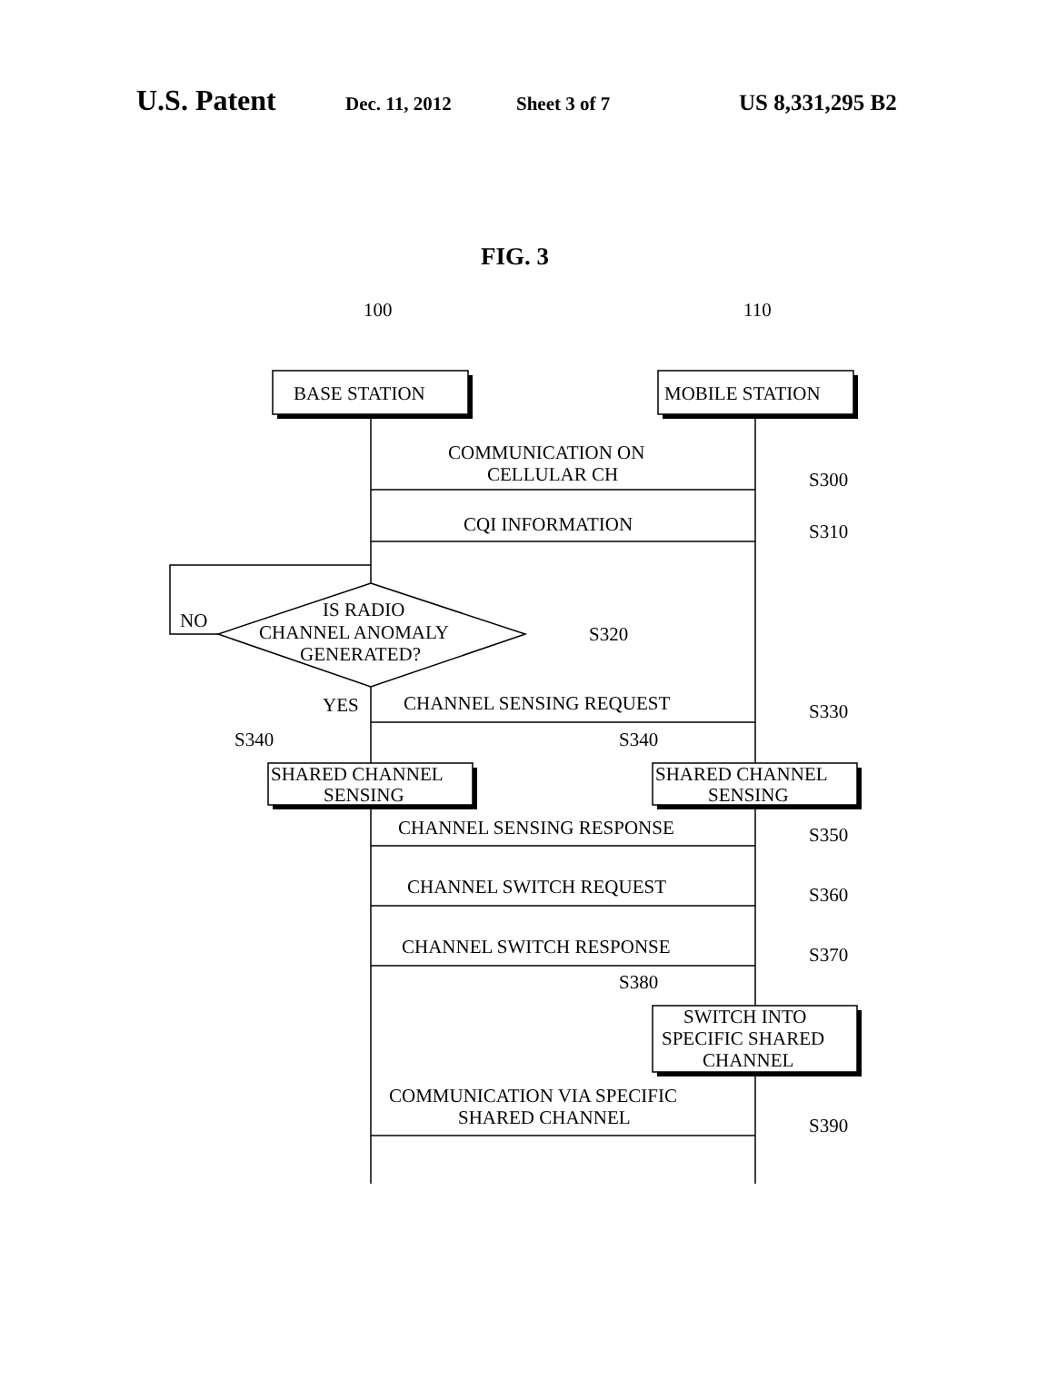U.S. Patent Dec. 11, 2012 Sheet 3 of 7 US 8,331,295 B2
FIG. 3
100
110
BASE STATION
MOBILE STATION
COMMUNICATION ON
CELLULAR CH
S300
CQI INFORMATION
S310
NO
IS RADIO
CHANNEL ANOMALY
GENERATED?
S320
YES
CHANNEL SENSING REQUEST
S330
S340
S340
SHARED CHANNEL
SENSING
SHARED CHANNEL
SENSING
CHANNEL SENSING RESPONSE
S350
CHANNEL SWITCH REQUEST
S360
CHANNEL SWITCH RESPONSE
S370
S380
SWITCH INTO
SPECIFIC SHARED
CHANNEL
COMMUNICATION VIA SPECIFIC
SHARED CHANNEL
S390